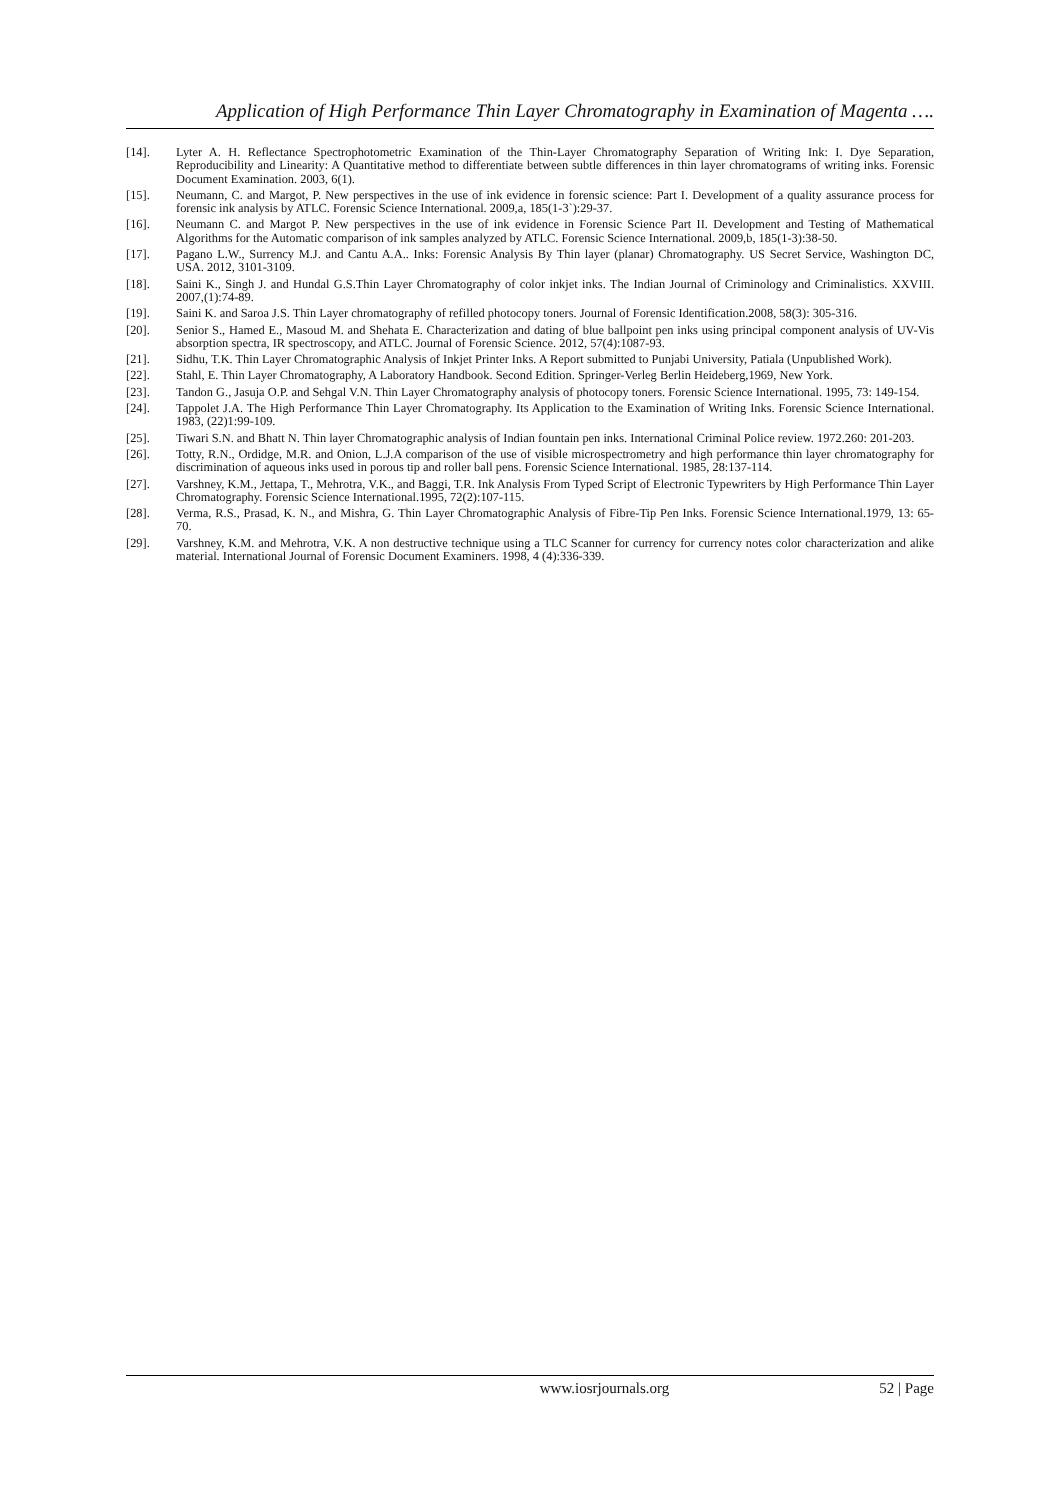Application of High Performance Thin Layer Chromatography in Examination of Magenta ….
[14]. Lyter A. H. Reflectance Spectrophotometric Examination of the Thin-Layer Chromatography Separation of Writing Ink: I. Dye Separation, Reproducibility and Linearity: A Quantitative method to differentiate between subtle differences in thin layer chromatograms of writing inks. Forensic Document Examination. 2003, 6(1).
[15]. Neumann, C. and Margot, P. New perspectives in the use of ink evidence in forensic science: Part I. Development of a quality assurance process for forensic ink analysis by ATLC. Forensic Science International. 2009,a, 185(1-3`):29-37.
[16]. Neumann C. and Margot P. New perspectives in the use of ink evidence in Forensic Science Part II. Development and Testing of Mathematical Algorithms for the Automatic comparison of ink samples analyzed by ATLC. Forensic Science International. 2009,b, 185(1-3):38-50.
[17]. Pagano L.W., Surrency M.J. and Cantu A.A.. Inks: Forensic Analysis By Thin layer (planar) Chromatography. US Secret Service, Washington DC, USA. 2012, 3101-3109.
[18]. Saini K., Singh J. and Hundal G.S.Thin Layer Chromatography of color inkjet inks. The Indian Journal of Criminology and Criminalistics. XXVIII. 2007,(1):74-89.
[19]. Saini K. and Saroa J.S. Thin Layer chromatography of refilled photocopy toners. Journal of Forensic Identification.2008, 58(3): 305-316.
[20]. Senior S., Hamed E., Masoud M. and Shehata E. Characterization and dating of blue ballpoint pen inks using principal component analysis of UV-Vis absorption spectra, IR spectroscopy, and ATLC. Journal of Forensic Science. 2012, 57(4):1087-93.
[21]. Sidhu, T.K. Thin Layer Chromatographic Analysis of Inkjet Printer Inks. A Report submitted to Punjabi University, Patiala (Unpublished Work).
[22]. Stahl, E. Thin Layer Chromatography, A Laboratory Handbook. Second Edition. Springer-Verleg Berlin Heideberg,1969, New York.
[23]. Tandon G., Jasuja O.P. and Sehgal V.N. Thin Layer Chromatography analysis of photocopy toners. Forensic Science International. 1995, 73: 149-154.
[24]. Tappolet J.A. The High Performance Thin Layer Chromatography. Its Application to the Examination of Writing Inks. Forensic Science International. 1983, (22)1:99-109.
[25]. Tiwari S.N. and Bhatt N. Thin layer Chromatographic analysis of Indian fountain pen inks. International Criminal Police review. 1972.260: 201-203.
[26]. Totty, R.N., Ordidge, M.R. and Onion, L.J.A comparison of the use of visible microspectrometry and high performance thin layer chromatography for discrimination of aqueous inks used in porous tip and roller ball pens. Forensic Science International. 1985, 28:137-114.
[27]. Varshney, K.M., Jettapa, T., Mehrotra, V.K., and Baggi, T.R. Ink Analysis From Typed Script of Electronic Typewriters by High Performance Thin Layer Chromatography. Forensic Science International.1995, 72(2):107-115.
[28]. Verma, R.S., Prasad, K. N., and Mishra, G. Thin Layer Chromatographic Analysis of Fibre-Tip Pen Inks. Forensic Science International.1979, 13: 65-70.
[29]. Varshney, K.M. and Mehrotra, V.K. A non destructive technique using a TLC Scanner for currency for currency notes color characterization and alike material. International Journal of Forensic Document Examiners. 1998, 4 (4):336-339.
www.iosrjournals.org 52 | Page